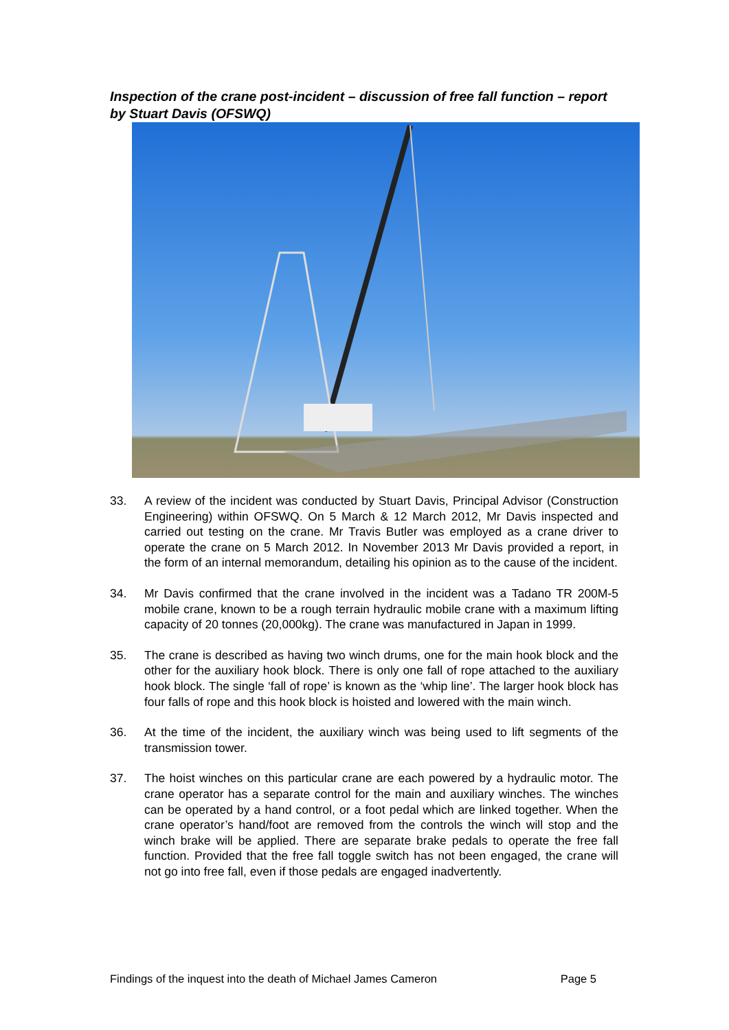Inspection of the crane post-incident – discussion of free fall function – report by Stuart Davis (OFSWQ)
33. A review of the incident was conducted by Stuart Davis, Principal Advisor (Construction Engineering) within OFSWQ. On 5 March & 12 March 2012, Mr Davis inspected and carried out testing on the crane. Mr Travis Butler was employed as a crane driver to operate the crane on 5 March 2012. In November 2013 Mr Davis provided a report, in the form of an internal memorandum, detailing his opinion as to the cause of the incident.
34. Mr Davis confirmed that the crane involved in the incident was a Tadano TR 200M-5 mobile crane, known to be a rough terrain hydraulic mobile crane with a maximum lifting capacity of 20 tonnes (20,000kg). The crane was manufactured in Japan in 1999.
35. The crane is described as having two winch drums, one for the main hook block and the other for the auxiliary hook block. There is only one fall of rope attached to the auxiliary hook block. The single ‘fall of rope’ is known as the ‘whip line’. The larger hook block has four falls of rope and this hook block is hoisted and lowered with the main winch.
36. At the time of the incident, the auxiliary winch was being used to lift segments of the transmission tower.
37. The hoist winches on this particular crane are each powered by a hydraulic motor. The crane operator has a separate control for the main and auxiliary winches. The winches can be operated by a hand control, or a foot pedal which are linked together. When the crane operator’s hand/foot are removed from the controls the winch will stop and the winch brake will be applied. There are separate brake pedals to operate the free fall function. Provided that the free fall toggle switch has not been engaged, the crane will not go into free fall, even if those pedals are engaged inadvertently.
Findings of the inquest into the death of Michael James Cameron Page 5